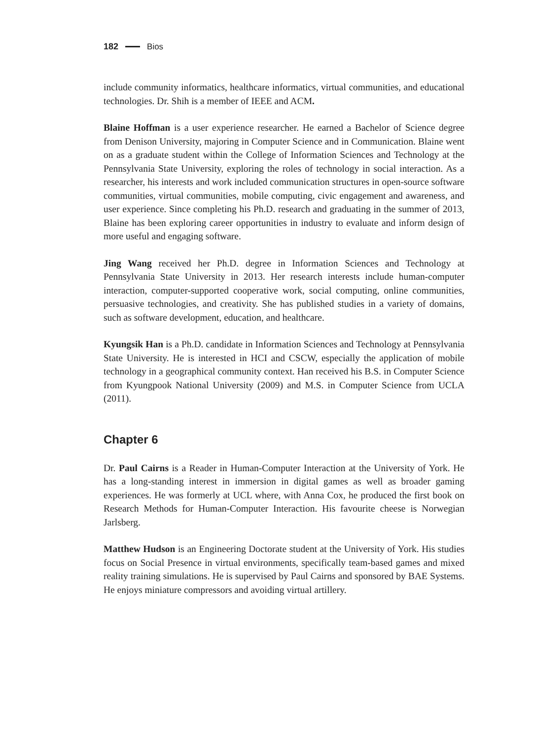182 Bios
include community informatics, healthcare informatics, virtual communities, and educational technologies. Dr. Shih is a member of IEEE and ACM.
Blaine Hoffman is a user experience researcher. He earned a Bachelor of Science degree from Denison University, majoring in Computer Science and in Communication. Blaine went on as a graduate student within the College of Information Sciences and Technology at the Pennsylvania State University, exploring the roles of technology in social interaction. As a researcher, his interests and work included communication structures in open-source software communities, virtual communities, mobile computing, civic engagement and awareness, and user experience. Since completing his Ph.D. research and graduating in the summer of 2013, Blaine has been exploring career opportunities in industry to evaluate and inform design of more useful and engaging software.
Jing Wang received her Ph.D. degree in Information Sciences and Technology at Pennsylvania State University in 2013. Her research interests include human-computer interaction, computer-supported cooperative work, social computing, online communities, persuasive technologies, and creativity. She has published studies in a variety of domains, such as software development, education, and healthcare.
Kyungsik Han is a Ph.D. candidate in Information Sciences and Technology at Pennsylvania State University. He is interested in HCI and CSCW, especially the application of mobile technology in a geographical community context. Han received his B.S. in Computer Science from Kyungpook National University (2009) and M.S. in Computer Science from UCLA (2011).
Chapter 6
Dr. Paul Cairns is a Reader in Human-Computer Interaction at the University of York. He has a long-standing interest in immersion in digital games as well as broader gaming experiences. He was formerly at UCL where, with Anna Cox, he produced the first book on Research Methods for Human-Computer Interaction. His favourite cheese is Norwegian Jarlsberg.
Matthew Hudson is an Engineering Doctorate student at the University of York. His studies focus on Social Presence in virtual environments, specifically team-based games and mixed reality training simulations. He is supervised by Paul Cairns and sponsored by BAE Systems. He enjoys miniature compressors and avoiding virtual artillery.